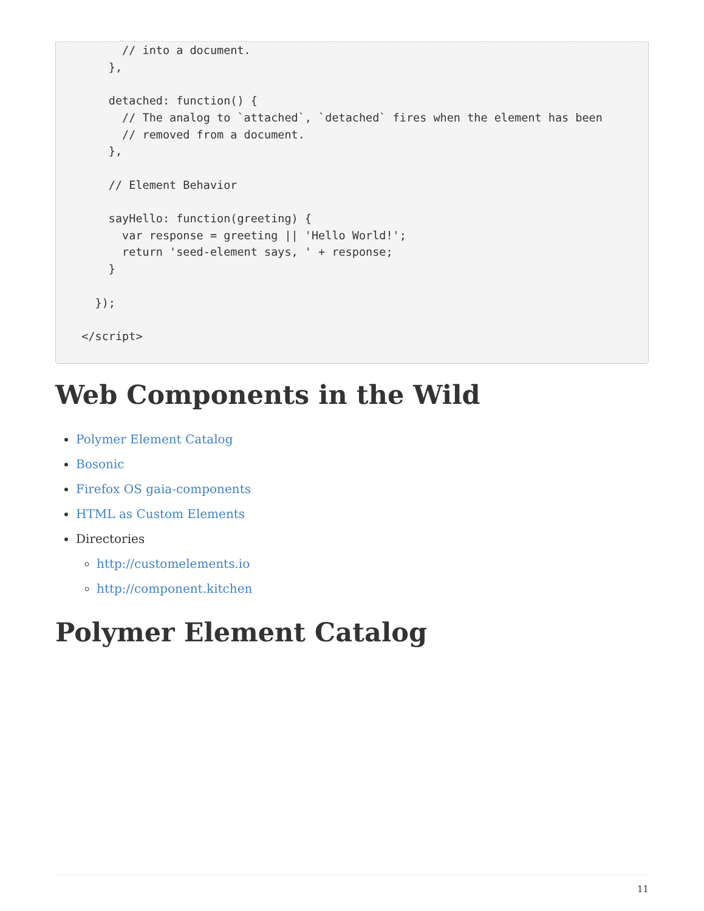// into a document.
      },

      detached: function() {
        // The analog to `attached`, `detached` fires when the element has been
        // removed from a document.
      },

      // Element Behavior

      sayHello: function(greeting) {
        var response = greeting || 'Hello World!';
        return 'seed-element says, ' + response;
      }

    });

  </script>
Web Components in the Wild
Polymer Element Catalog
Bosonic
Firefox OS gaia-components
HTML as Custom Elements
Directories
http://customelements.io
http://component.kitchen
Polymer Element Catalog
11